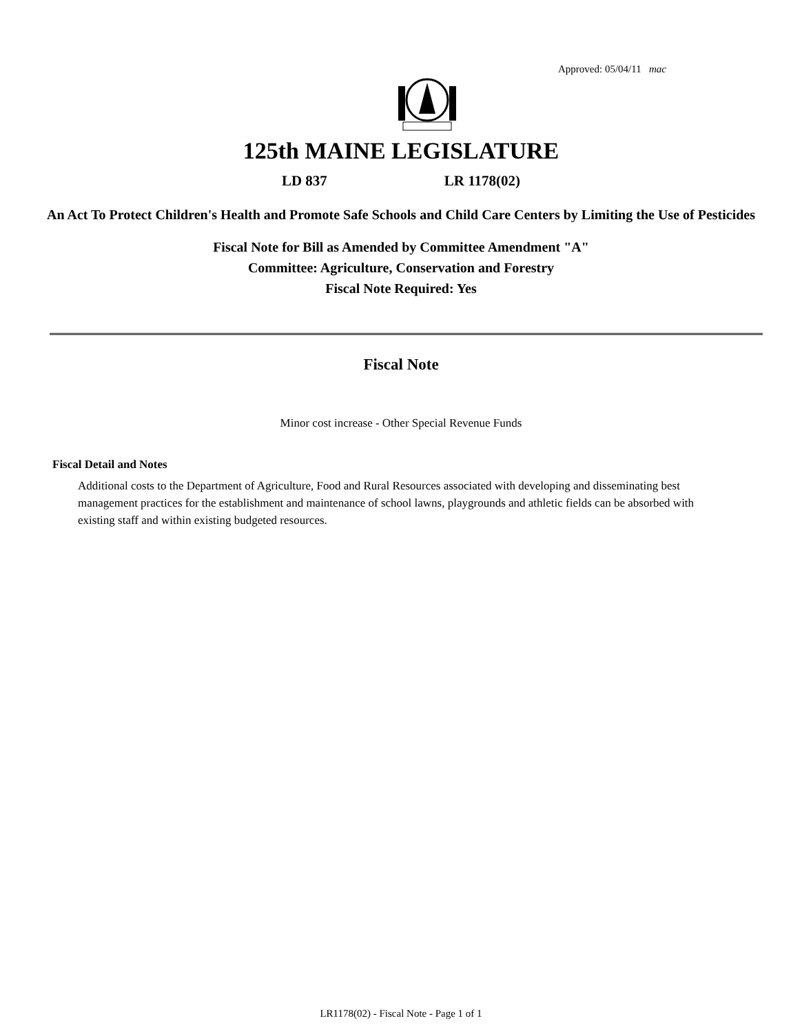Approved: 05/04/11 mac
125th MAINE LEGISLATURE
LD 837 LR 1178(02)
An Act To Protect Children's Health and Promote Safe Schools and Child Care Centers by Limiting the Use of Pesticides
Fiscal Note for Bill as Amended by Committee Amendment "A"
Committee: Agriculture, Conservation and Forestry
Fiscal Note Required: Yes
Fiscal Note
Minor cost increase - Other Special Revenue Funds
Fiscal Detail and Notes
Additional costs to the Department of Agriculture, Food and Rural Resources associated with developing and disseminating best management practices for the establishment and maintenance of school lawns, playgrounds and athletic fields can be absorbed with existing staff and within existing budgeted resources.
LR1178(02) - Fiscal Note - Page 1 of 1